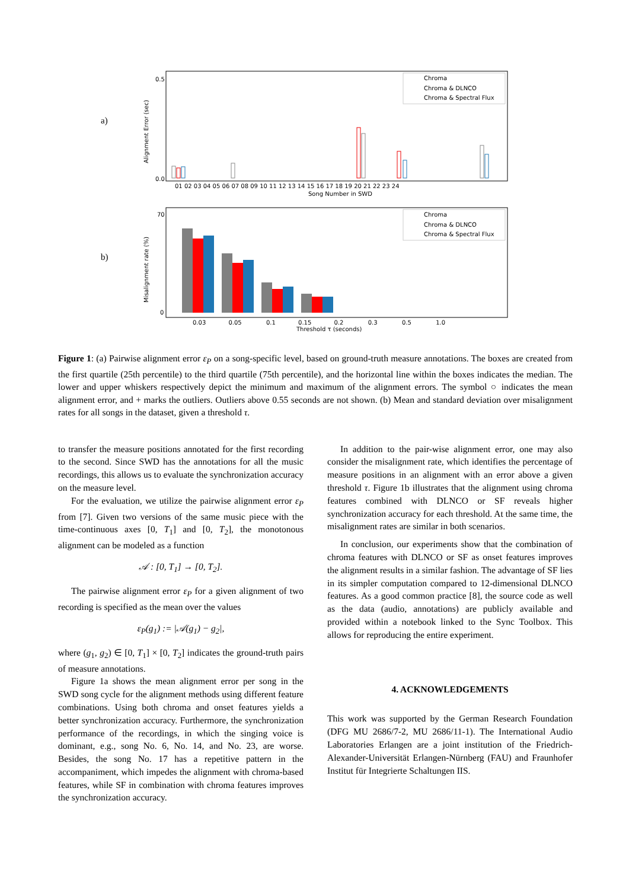a)
Alignment Error (sec)
Song Number in SWD
01 02 03 04 05 06 07 08 09 10 11 12 13 14 15 16 17 18 19 20 21 22 23 24
0.5
0.0
Chroma
Chroma & DLNCO
Chroma & Spectral Flux
b)
Misalignment rate (%)
Threshold τ (seconds)
0.03 0.05 0.1 0.15 0.2 0.3 0.5 1.0
70
0
Chroma
Chroma & DLNCO
Chroma & Spectral Flux
Figure 1: (a) Pairwise alignment error ε<sub>P</sub> on a song-specific level, based on ground-truth measure annotations. The boxes are created from the first quartile (25th percentile) to the third quartile (75th percentile), and the horizontal line within the boxes indicates the median. The lower and upper whiskers respectively depict the minimum and maximum of the alignment errors. The symbol ○ indicates the mean alignment error, and + marks the outliers. Outliers above 0.55 seconds are not shown. (b) Mean and standard deviation over misalignment rates for all songs in the dataset, given a threshold τ.
to transfer the measure positions annotated for the first recording to the second. Since SWD has the annotations for all the music recordings, this allows us to evaluate the synchronization accuracy on the measure level.
For the evaluation, we utilize the pairwise alignment error ε<sub>P</sub> from [7]. Given two versions of the same music piece with the time-continuous axes [0, T<sub>1</sub>] and [0, T<sub>2</sub>], the monotonous alignment can be modeled as a function
𝒜 : [0, T<sub>1</sub>] → [0, T<sub>2</sub>].
The pairwise alignment error ε<sub>P</sub> for a given alignment of two recording is specified as the mean over the values
ε<sub>P</sub>(g<sub>1</sub>) := |𝒜(g<sub>1</sub>) − g<sub>2</sub>|,
where (g<sub>1</sub>, g<sub>2</sub>) ∈ [0, T<sub>1</sub>] × [0, T<sub>2</sub>] indicates the ground-truth pairs of measure annotations.
Figure 1a shows the mean alignment error per song in the SWD song cycle for the alignment methods using different feature combinations. Using both chroma and onset features yields a better synchronization accuracy. Furthermore, the synchronization performance of the recordings, in which the singing voice is dominant, e.g., song No. 6, No. 14, and No. 23, are worse. Besides, the song No. 17 has a repetitive pattern in the accompaniment, which impedes the alignment with chroma-based features, while SF in combination with chroma features improves the synchronization accuracy.
In addition to the pair-wise alignment error, one may also consider the misalignment rate, which identifies the percentage of measure positions in an alignment with an error above a given threshold τ. Figure 1b illustrates that the alignment using chroma features combined with DLNCO or SF reveals higher synchronization accuracy for each threshold. At the same time, the misalignment rates are similar in both scenarios.
In conclusion, our experiments show that the combination of chroma features with DLNCO or SF as onset features improves the alignment results in a similar fashion. The advantage of SF lies in its simpler computation compared to 12-dimensional DLNCO features. As a good common practice [8], the source code as well as the data (audio, annotations) are publicly available and provided within a notebook linked to the Sync Toolbox. This allows for reproducing the entire experiment.
4. ACKNOWLEDGEMENTS
This work was supported by the German Research Foundation (DFG MU 2686/7-2, MU 2686/11-1). The International Audio Laboratories Erlangen are a joint institution of the Friedrich-Alexander-Universität Erlangen-Nürnberg (FAU) and Fraunhofer Institut für Integrierte Schaltungen IIS.